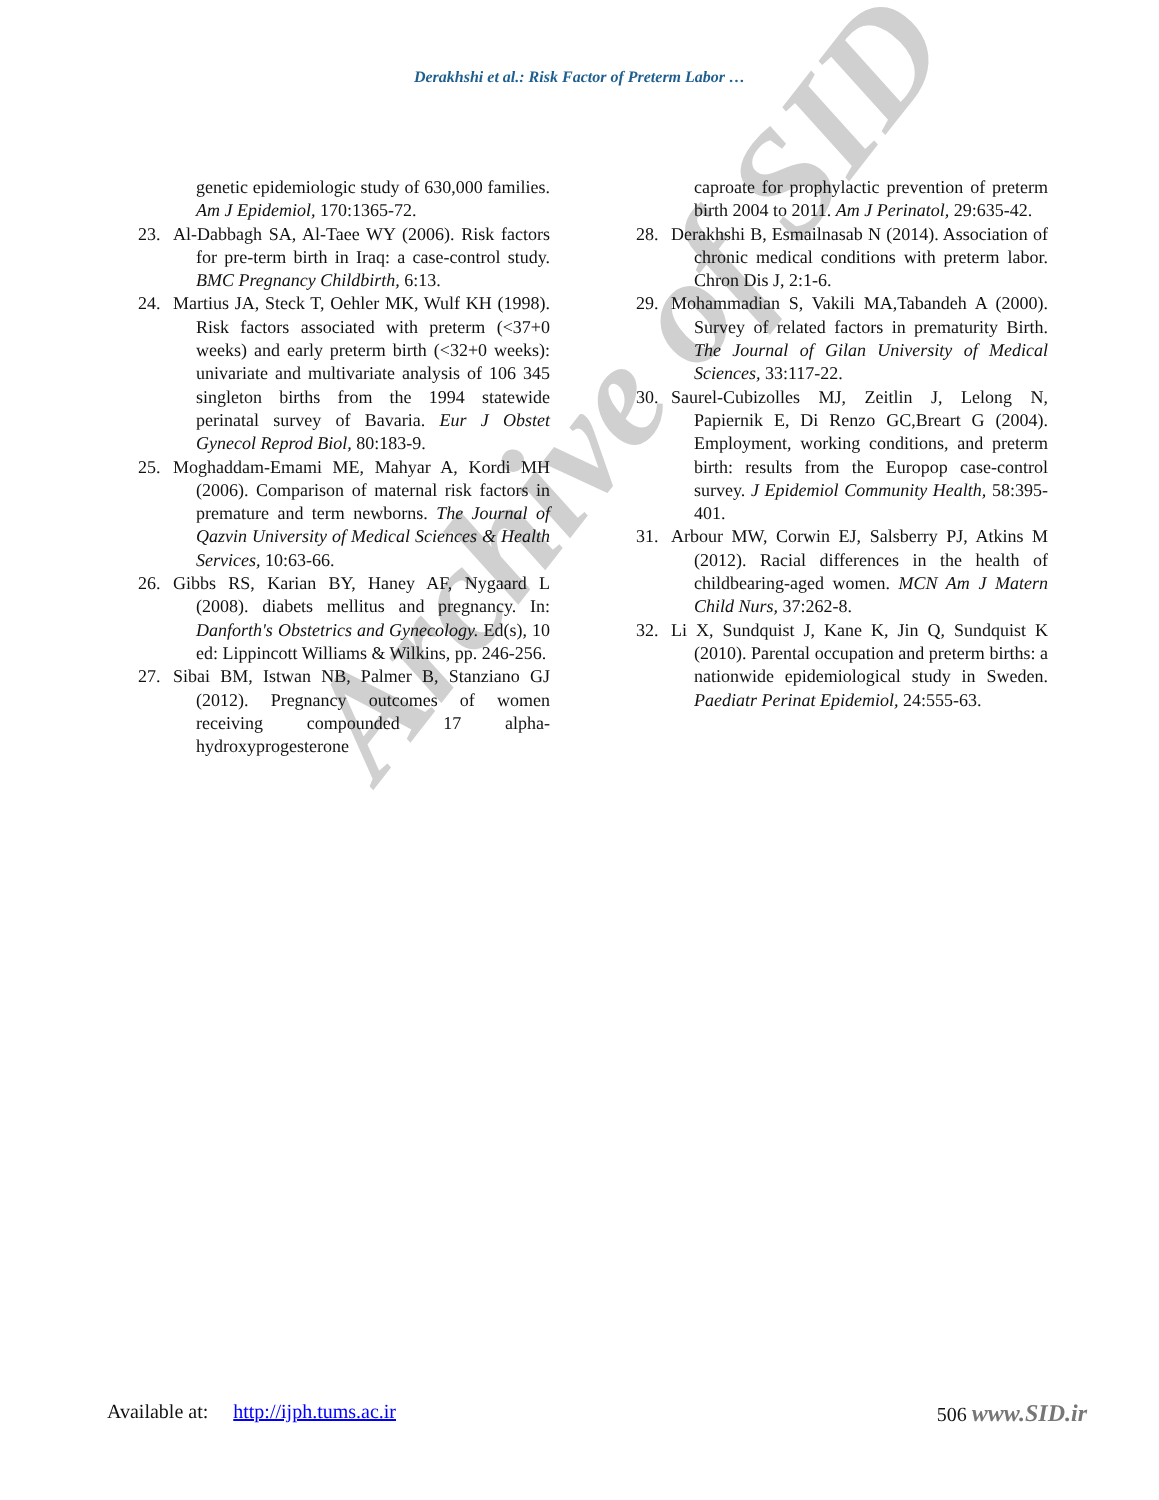Derakhshi et al.: Risk Factor of Preterm Labor …
genetic epidemiologic study of 630,000 families. Am J Epidemiol, 170:1365-72.
23. Al-Dabbagh SA, Al-Taee WY (2006). Risk factors for pre-term birth in Iraq: a case-control study. BMC Pregnancy Childbirth, 6:13.
24. Martius JA, Steck T, Oehler MK, Wulf KH (1998). Risk factors associated with preterm (<37+0 weeks) and early preterm birth (<32+0 weeks): univariate and multivariate analysis of 106 345 singleton births from the 1994 statewide perinatal survey of Bavaria. Eur J Obstet Gynecol Reprod Biol, 80:183-9.
25. Moghaddam-Emami ME, Mahyar A, Kordi MH (2006). Comparison of maternal risk factors in premature and term newborns. The Journal of Qazvin University of Medical Sciences & Health Services, 10:63-66.
26. Gibbs RS, Karian BY, Haney AF, Nygaard L (2008). diabets mellitus and pregnancy. In: Danforth's Obstetrics and Gynecology. Ed(s), 10 ed: Lippincott Williams & Wilkins, pp. 246-256.
27. Sibai BM, Istwan NB, Palmer B, Stanziano GJ (2012). Pregnancy outcomes of women receiving compounded 17 alpha-hydroxyprogesterone
caproate for prophylactic prevention of preterm birth 2004 to 2011. Am J Perinatol, 29:635-42.
28. Derakhshi B, Esmailnasab N (2014). Association of chronic medical conditions with preterm labor. Chron Dis J, 2:1-6.
29. Mohammadian S, Vakili MA,Tabandeh A (2000). Survey of related factors in prematurity Birth. The Journal of Gilan University of Medical Sciences, 33:117-22.
30. Saurel-Cubizolles MJ, Zeitlin J, Lelong N, Papiernik E, Di Renzo GC,Breart G (2004). Employment, working conditions, and preterm birth: results from the Europop case-control survey. J Epidemiol Community Health, 58:395-401.
31. Arbour MW, Corwin EJ, Salsberry PJ, Atkins M (2012). Racial differences in the health of childbearing-aged women. MCN Am J Matern Child Nurs, 37:262-8.
32. Li X, Sundquist J, Kane K, Jin Q, Sundquist K (2010). Parental occupation and preterm births: a nationwide epidemiological study in Sweden. Paediatr Perinat Epidemiol, 24:555-63.
Archive of SID
Available at: http://ijph.tums.ac.ir 506 www.SID.ir